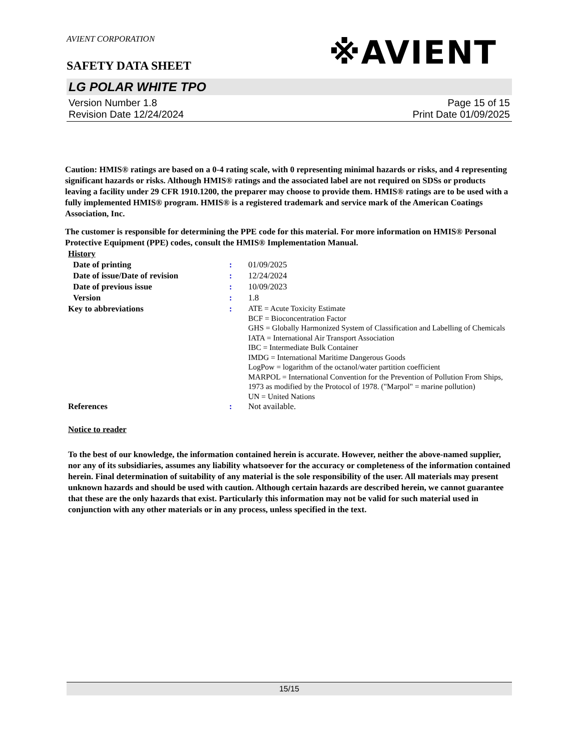AVIENT CORPORATION
※AVIENT
SAFETY DATA SHEET
LG POLAR WHITE TPO
Version Number 1.8
Revision Date 12/24/2024
Page 15 of 15
Print Date 01/09/2025
Caution: HMIS® ratings are based on a 0-4 rating scale, with 0 representing minimal hazards or risks, and 4 representing significant hazards or risks. Although HMIS® ratings and the associated label are not required on SDSs or products leaving a facility under 29 CFR 1910.1200, the preparer may choose to provide them. HMIS® ratings are to be used with a fully implemented HMIS® program. HMIS® is a registered trademark and service mark of the American Coatings Association, Inc.
The customer is responsible for determining the PPE code for this material. For more information on HMIS® Personal Protective Equipment (PPE) codes, consult the HMIS® Implementation Manual.
| History | | |
| Date of printing | : | 01/09/2025 |
| Date of issue/Date of revision | : | 12/24/2024 |
| Date of previous issue | : | 10/09/2023 |
| Version | : | 1.8 |
| Key to abbreviations | : | ATE = Acute Toxicity Estimate BCF = Bioconcentration Factor GHS = Globally Harmonized System of Classification and Labelling of Chemicals IATA = International Air Transport Association IBC = Intermediate Bulk Container IMDG = International Maritime Dangerous Goods LogPow = logarithm of the octanol/water partition coefficient MARPOL = International Convention for the Prevention of Pollution From Ships, 1973 as modified by the Protocol of 1978. ("Marpol" = marine pollution) UN = United Nations |
| References | : | Not available. |
Notice to reader
To the best of our knowledge, the information contained herein is accurate. However, neither the above-named supplier, nor any of its subsidiaries, assumes any liability whatsoever for the accuracy or completeness of the information contained herein. Final determination of suitability of any material is the sole responsibility of the user. All materials may present unknown hazards and should be used with caution. Although certain hazards are described herein, we cannot guarantee that these are the only hazards that exist. Particularly this information may not be valid for such material used in conjunction with any other materials or in any process, unless specified in the text.
15/15